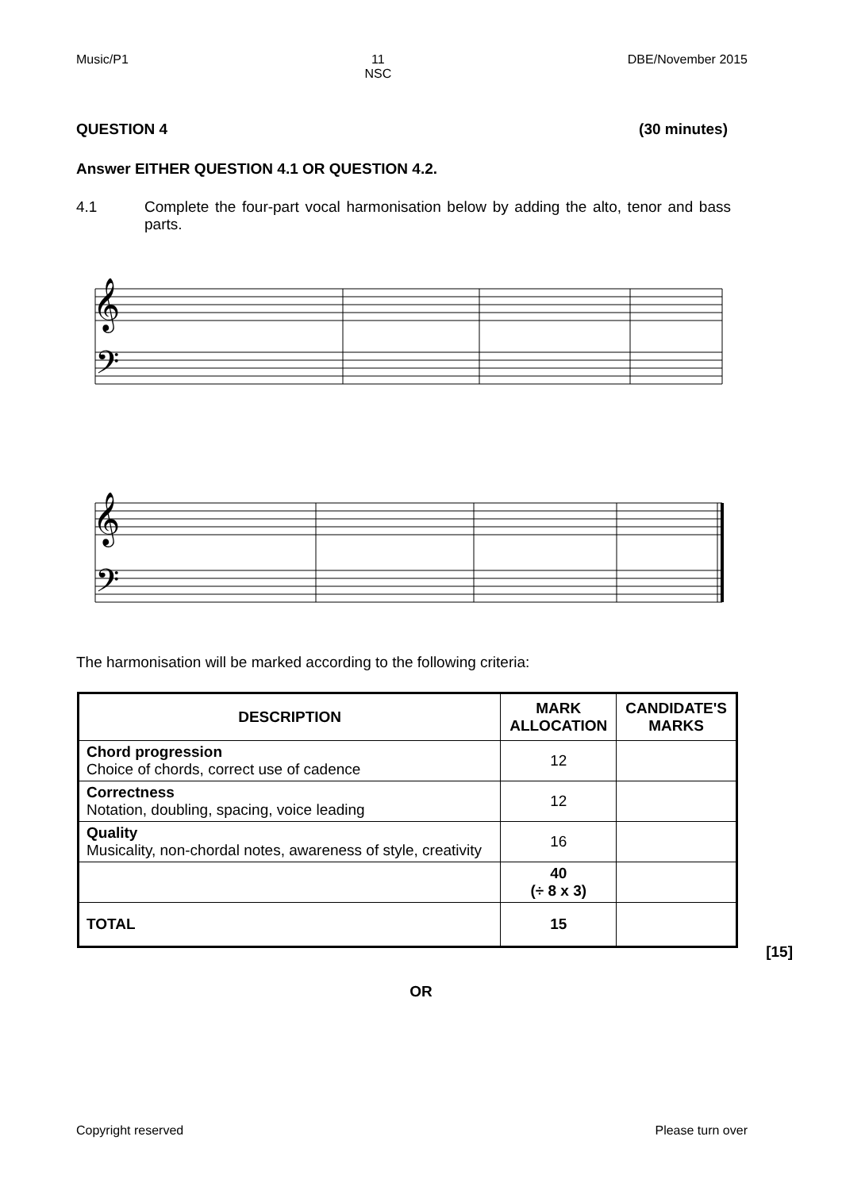Music/P1 11
NSC DBE/November 2015
QUESTION 4 (30 minutes)
Answer EITHER QUESTION 4.1 OR QUESTION 4.2.
4.1 Complete the four-part vocal harmonisation below by adding the alto, tenor and bass parts.
𝄞
𝄢
𝄞
𝄢
The harmonisation will be marked according to the following criteria:
| DESCRIPTION | MARK ALLOCATION | CANDIDATE'S MARKS |
| --- | --- | --- |
| Chord progression Choice of chords, correct use of cadence | 12 | |
| Correctness Notation, doubling, spacing, voice leading | 12 | |
| Quality Musicality, non-chordal notes, awareness of style, creativity | 16 | |
| | 40 (÷ 8 x 3) | |
| TOTAL | 15 | |
[15]
OR
Copyright reserved Please turn over